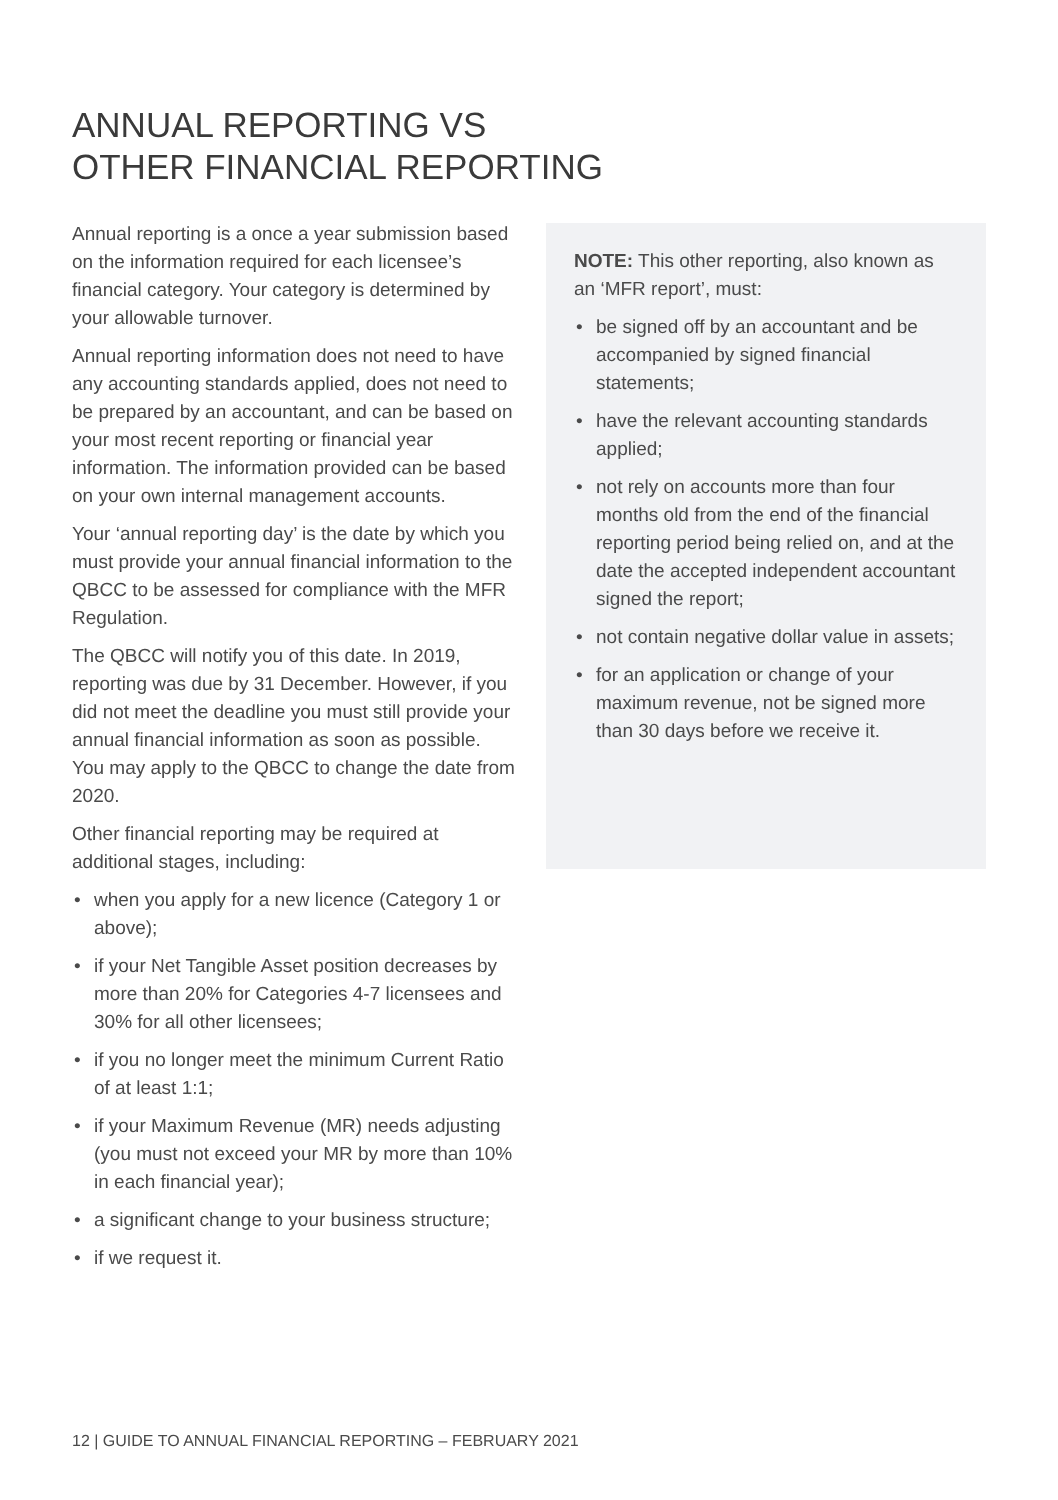ANNUAL REPORTING VS
OTHER FINANCIAL REPORTING
Annual reporting is a once a year submission based on the information required for each licensee’s financial category. Your category is determined by your allowable turnover.
Annual reporting information does not need to have any accounting standards applied, does not need to be prepared by an accountant, and can be based on your most recent reporting or financial year information. The information provided can be based on your own internal management accounts.
Your ‘annual reporting day’ is the date by which you must provide your annual financial information to the QBCC to be assessed for compliance with the MFR Regulation.
The QBCC will notify you of this date. In 2019, reporting was due by 31 December. However, if you did not meet the deadline you must still provide your annual financial information as soon as possible. You may apply to the QBCC to change the date from 2020.
Other financial reporting may be required at additional stages, including:
• when you apply for a new licence (Category 1 or above);
• if your Net Tangible Asset position decreases by more than 20% for Categories 4-7 licensees and 30% for all other licensees;
• if you no longer meet the minimum Current Ratio of at least 1:1;
• if your Maximum Revenue (MR) needs adjusting (you must not exceed your MR by more than 10% in each financial year);
• a significant change to your business structure;
• if we request it.
NOTE: This other reporting, also known as an ‘MFR report’, must:
• be signed off by an accountant and be accompanied by signed financial statements;
• have the relevant accounting standards applied;
• not rely on accounts more than four months old from the end of the financial reporting period being relied on, and at the date the accepted independent accountant signed the report;
• not contain negative dollar value in assets;
• for an application or change of your maximum revenue, not be signed more than 30 days before we receive it.
12 | GUIDE TO ANNUAL FINANCIAL REPORTING – FEBRUARY 2021